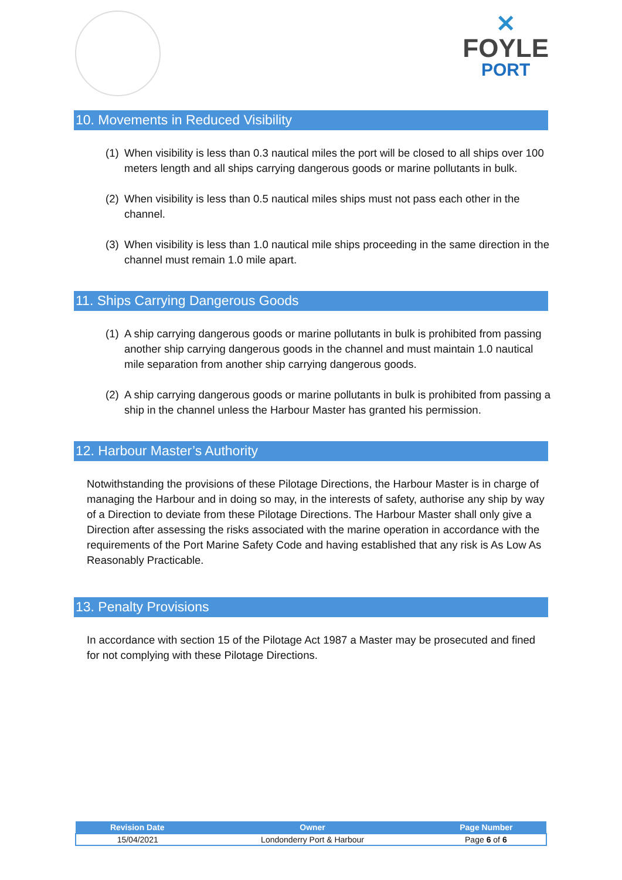✕
FOYLE
PORT
10. Movements in Reduced Visibility
(1)
When visibility is less than 0.3 nautical miles the port will be closed to all ships over 100 meters length and all ships carrying dangerous goods or marine pollutants in bulk.
(2)
When visibility is less than 0.5 nautical miles ships must not pass each other in the channel.
(3)
When visibility is less than 1.0 nautical mile ships proceeding in the same direction in the channel must remain 1.0 mile apart.
11. Ships Carrying Dangerous Goods
(1)
A ship carrying dangerous goods or marine pollutants in bulk is prohibited from passing another ship carrying dangerous goods in the channel and must maintain 1.0 nautical mile separation from another ship carrying dangerous goods.
(2)
A ship carrying dangerous goods or marine pollutants in bulk is prohibited from passing a ship in the channel unless the Harbour Master has granted his permission.
12. Harbour Master’s Authority
Notwithstanding the provisions of these Pilotage Directions, the Harbour Master is in charge of managing the Harbour and in doing so may, in the interests of safety, authorise any ship by way of a Direction to deviate from these Pilotage Directions. The Harbour Master shall only give a Direction after assessing the risks associated with the marine operation in accordance with the requirements of the Port Marine Safety Code and having established that any risk is As Low As Reasonably Practicable.
13. Penalty Provisions
In accordance with section 15 of the Pilotage Act 1987 a Master may be prosecuted and fined for not complying with these Pilotage Directions.
| Revision Date | Owner | Page Number |
| --- | --- | --- |
| 15/04/2021 | Londonderry Port & Harbour | Page 6 of 6 |